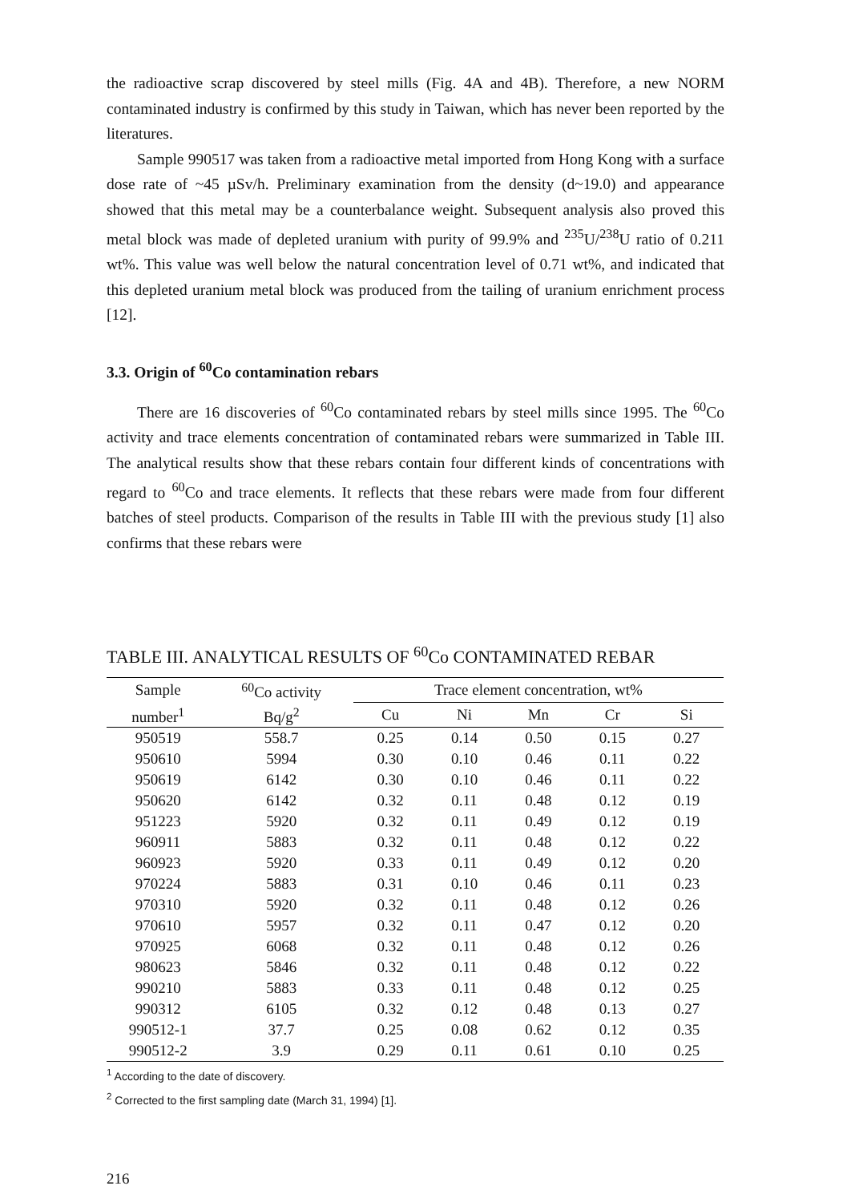the radioactive scrap discovered by steel mills (Fig. 4A and 4B). Therefore, a new NORM contaminated industry is confirmed by this study in Taiwan, which has never been reported by the literatures.
Sample 990517 was taken from a radioactive metal imported from Hong Kong with a surface dose rate of ~45 µSv/h. Preliminary examination from the density (d~19.0) and appearance showed that this metal may be a counterbalance weight. Subsequent analysis also proved this metal block was made of depleted uranium with purity of 99.9% and <sup>235</sup>U/<sup>238</sup>U ratio of 0.211 wt%. This value was well below the natural concentration level of 0.71 wt%, and indicated that this depleted uranium metal block was produced from the tailing of uranium enrichment process [12].
3.3. Origin of <sup>60</sup>Co contamination rebars
There are 16 discoveries of <sup>60</sup>Co contaminated rebars by steel mills since 1995. The <sup>60</sup>Co activity and trace elements concentration of contaminated rebars were summarized in Table III. The analytical results show that these rebars contain four different kinds of concentrations with regard to <sup>60</sup>Co and trace elements. It reflects that these rebars were made from four different batches of steel products. Comparison of the results in Table III with the previous study [1] also confirms that these rebars were
TABLE III. ANALYTICAL RESULTS OF <sup>60</sup>Co CONTAMINATED REBAR
| Sample | <sup>60</sup>Co activity | Trace element concentration, wt% | | | | |
| --- | --- | --- | --- | --- | --- | --- |
| number<sup>1</sup> | Bq/g<sup>2</sup> | Cu | Ni | Mn | Cr | Si |
| 950519 | 558.7 | 0.25 | 0.14 | 0.50 | 0.15 | 0.27 |
| 950610 | 5994 | 0.30 | 0.10 | 0.46 | 0.11 | 0.22 |
| 950619 | 6142 | 0.30 | 0.10 | 0.46 | 0.11 | 0.22 |
| 950620 | 6142 | 0.32 | 0.11 | 0.48 | 0.12 | 0.19 |
| 951223 | 5920 | 0.32 | 0.11 | 0.49 | 0.12 | 0.19 |
| 960911 | 5883 | 0.32 | 0.11 | 0.48 | 0.12 | 0.22 |
| 960923 | 5920 | 0.33 | 0.11 | 0.49 | 0.12 | 0.20 |
| 970224 | 5883 | 0.31 | 0.10 | 0.46 | 0.11 | 0.23 |
| 970310 | 5920 | 0.32 | 0.11 | 0.48 | 0.12 | 0.26 |
| 970610 | 5957 | 0.32 | 0.11 | 0.47 | 0.12 | 0.20 |
| 970925 | 6068 | 0.32 | 0.11 | 0.48 | 0.12 | 0.26 |
| 980623 | 5846 | 0.32 | 0.11 | 0.48 | 0.12 | 0.22 |
| 990210 | 5883 | 0.33 | 0.11 | 0.48 | 0.12 | 0.25 |
| 990312 | 6105 | 0.32 | 0.12 | 0.48 | 0.13 | 0.27 |
| 990512-1 | 37.7 | 0.25 | 0.08 | 0.62 | 0.12 | 0.35 |
| 990512-2 | 3.9 | 0.29 | 0.11 | 0.61 | 0.10 | 0.25 |
<sup>1</sup> According to the date of discovery.
<sup>2</sup> Corrected to the first sampling date (March 31, 1994) [1].
216